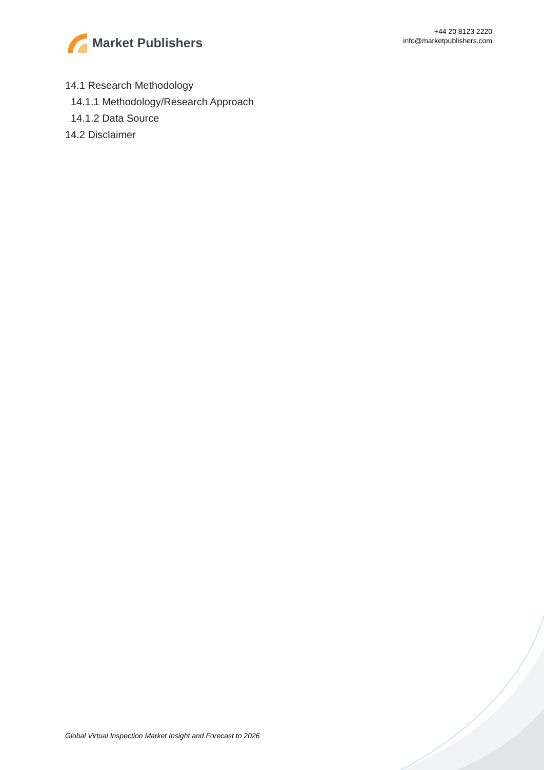Market Publishers
+44 20 8123 2220
info@marketpublishers.com
14.1 Research Methodology
14.1.1 Methodology/Research Approach
14.1.2 Data Source
14.2 Disclaimer
Global Virtual Inspection Market Insight and Forecast to 2026